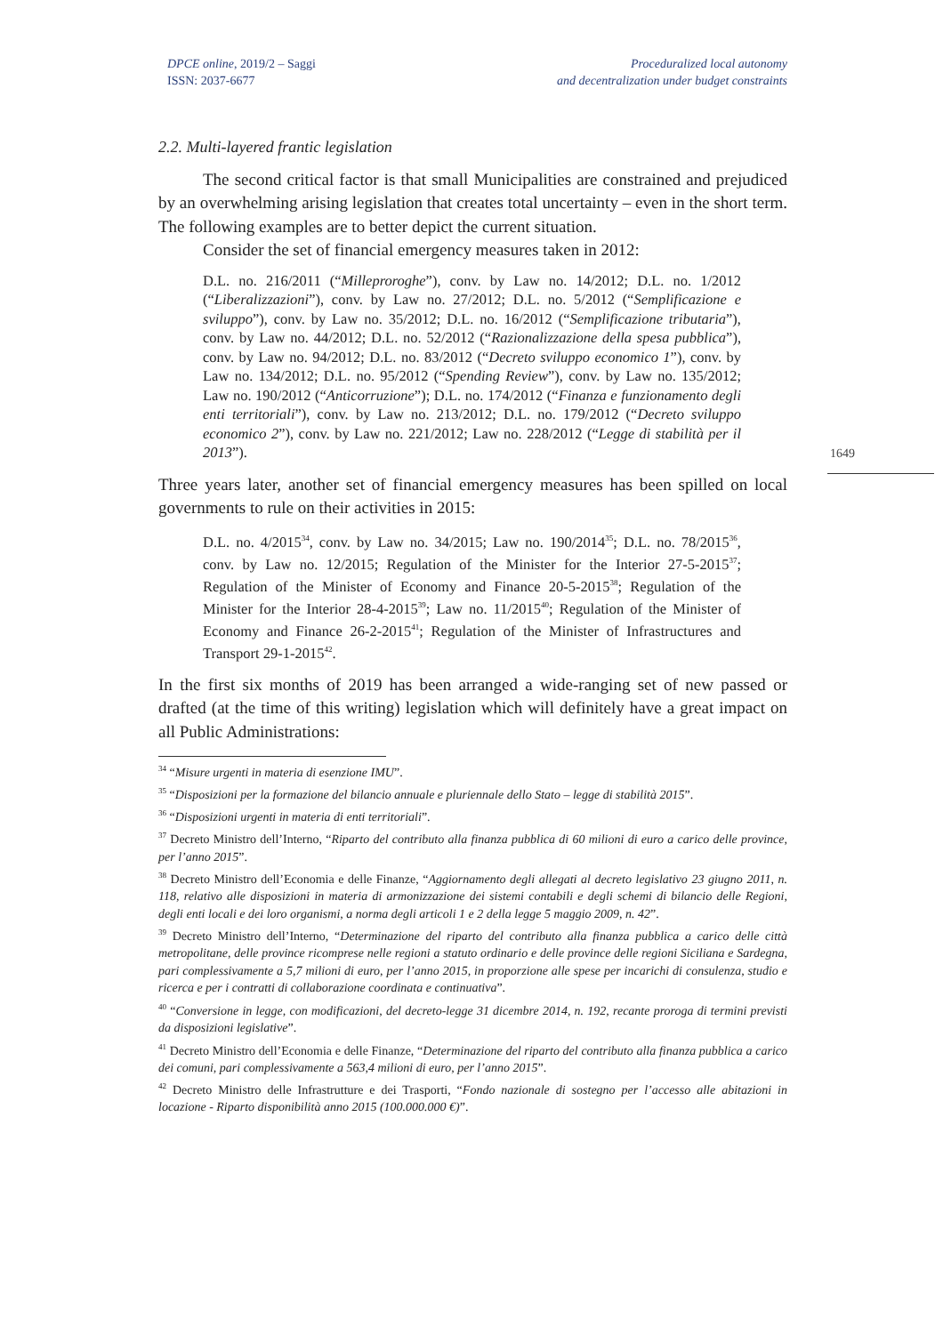DPCE online, 2019/2 – Saggi
ISSN: 2037-6677
Proceduralized local autonomy
and decentralization under budget constraints
1649
2.2. Multi-layered frantic legislation
The second critical factor is that small Municipalities are constrained and prejudiced by an overwhelming arising legislation that creates total uncertainty – even in the short term. The following examples are to better depict the current situation.
Consider the set of financial emergency measures taken in 2012:
D.L. no. 216/2011 (“Milleproroghe”), conv. by Law no. 14/2012; D.L. no. 1/2012 (“Liberalizzazioni”), conv. by Law no. 27/2012; D.L. no. 5/2012 (“Semplificazione e sviluppo”), conv. by Law no. 35/2012; D.L. no. 16/2012 (“Semplificazione tributaria”), conv. by Law no. 44/2012; D.L. no. 52/2012 (“Razionalizzazione della spesa pubblica”), conv. by Law no. 94/2012; D.L. no. 83/2012 (“Decreto sviluppo economico 1”), conv. by Law no. 134/2012; D.L. no. 95/2012 (“Spending Review”), conv. by Law no. 135/2012; Law no. 190/2012 (“Anticorruzione”); D.L. no. 174/2012 (“Finanza e funzionamento degli enti territoriali”), conv. by Law no. 213/2012; D.L. no. 179/2012 (“Decreto sviluppo economico 2”), conv. by Law no. 221/2012; Law no. 228/2012 (“Legge di stabilità per il 2013”).
Three years later, another set of financial emergency measures has been spilled on local governments to rule on their activities in 2015:
D.L. no. 4/2015<sup>34</sup>, conv. by Law no. 34/2015; Law no. 190/2014<sup>35</sup>; D.L. no. 78/2015<sup>36</sup>, conv. by Law no. 12/2015; Regulation of the Minister for the Interior 27-5-2015<sup>37</sup>; Regulation of the Minister of Economy and Finance 20-5-2015<sup>38</sup>; Regulation of the Minister for the Interior 28-4-2015<sup>39</sup>; Law no. 11/2015<sup>40</sup>; Regulation of the Minister of Economy and Finance 26-2-2015<sup>41</sup>; Regulation of the Minister of Infrastructures and Transport 29-1-2015<sup>42</sup>.
In the first six months of 2019 has been arranged a wide-ranging set of new passed or drafted (at the time of this writing) legislation which will definitely have a great impact on all Public Administrations:
<sup>34</sup> “Misure urgenti in materia di esenzione IMU”.
<sup>35</sup> “Disposizioni per la formazione del bilancio annuale e pluriennale dello Stato – legge di stabilità 2015”.
<sup>36</sup> “Disposizioni urgenti in materia di enti territoriali”.
<sup>37</sup> Decreto Ministro dell’Interno, “Riparto del contributo alla finanza pubblica di 60 milioni di euro a carico delle province, per l’anno 2015”.
<sup>38</sup> Decreto Ministro dell’Economia e delle Finanze, “Aggiornamento degli allegati al decreto legislativo 23 giugno 2011, n. 118, relativo alle disposizioni in materia di armonizzazione dei sistemi contabili e degli schemi di bilancio delle Regioni, degli enti locali e dei loro organismi, a norma degli articoli 1 e 2 della legge 5 maggio 2009, n. 42”.
<sup>39</sup> Decreto Ministro dell’Interno, “Determinazione del riparto del contributo alla finanza pubblica a carico delle città metropolitane, delle province ricomprese nelle regioni a statuto ordinario e delle province delle regioni Siciliana e Sardegna, pari complessivamente a 5,7 milioni di euro, per l’anno 2015, in proporzione alle spese per incarichi di consulenza, studio e ricerca e per i contratti di collaborazione coordinata e continuativa”.
<sup>40</sup> “Conversione in legge, con modificazioni, del decreto-legge 31 dicembre 2014, n. 192, recante proroga di termini previsti da disposizioni legislative”.
<sup>41</sup> Decreto Ministro dell’Economia e delle Finanze, “Determinazione del riparto del contributo alla finanza pubblica a carico dei comuni, pari complessivamente a 563,4 milioni di euro, per l’anno 2015”.
<sup>42</sup> Decreto Ministro delle Infrastrutture e dei Trasporti, “Fondo nazionale di sostegno per l’accesso alle abitazioni in locazione - Riparto disponibilità anno 2015 (100.000.000 €)”.